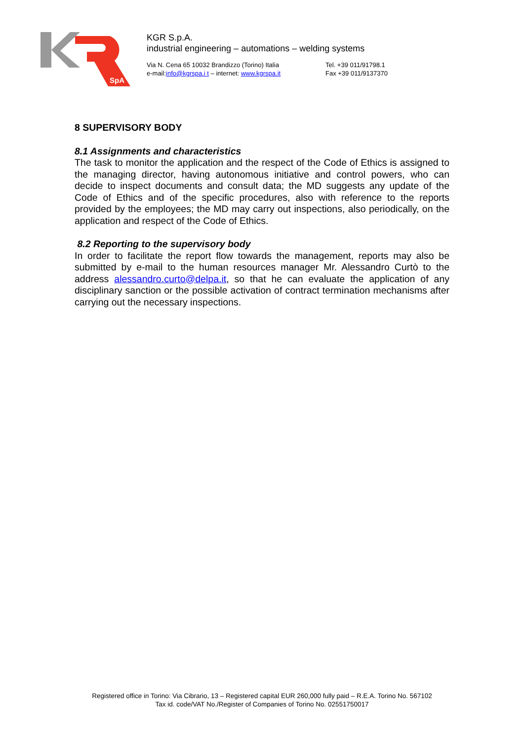SpA
KGR S.p.A.
industrial engineering – automations – welding systems
Via N. Cena 65 10032 Brandizzo (Torino) Italia
e-mail:info@kgrspa.i t – internet: www.kgrspa.it
Tel. +39 011/91798.1
Fax +39 011/9137370
8 SUPERVISORY BODY
8.1 Assignments and characteristics
The task to monitor the application and the respect of the Code of Ethics is assigned to the managing director, having autonomous initiative and control powers, who can decide to inspect documents and consult data; the MD suggests any update of the Code of Ethics and of the specific procedures, also with reference to the reports provided by the employees; the MD may carry out inspections, also periodically, on the application and respect of the Code of Ethics.
8.2 Reporting to the supervisory body
In order to facilitate the report flow towards the management, reports may also be submitted by e-mail to the human resources manager Mr. Alessandro Curtò to the address alessandro.curto@delpa.it, so that he can evaluate the application of any disciplinary sanction or the possible activation of contract termination mechanisms after carrying out the necessary inspections.
Registered office in Torino: Via Cibrario, 13 – Registered capital EUR 260,000 fully paid – R.E.A. Torino No. 567102
Tax id. code/VAT No./Register of Companies of Torino No. 02551750017